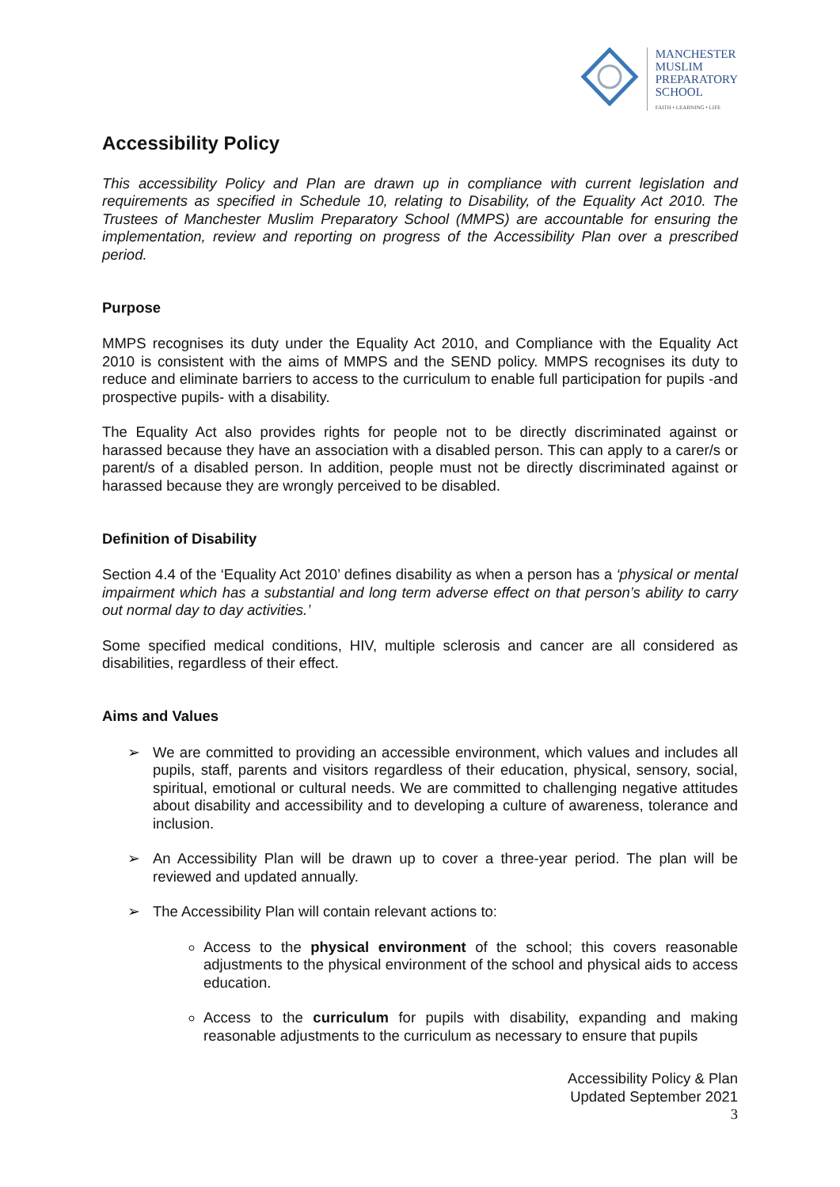MANCHESTER
MUSLIM
PREPARATORY
SCHOOL
FAITH • LEARNING • LIFE
Accessibility Policy
This accessibility Policy and Plan are drawn up in compliance with current legislation and requirements as specified in Schedule 10, relating to Disability, of the Equality Act 2010. The Trustees of Manchester Muslim Preparatory School (MMPS) are accountable for ensuring the implementation, review and reporting on progress of the Accessibility Plan over a prescribed period.
Purpose
MMPS recognises its duty under the Equality Act 2010, and Compliance with the Equality Act 2010 is consistent with the aims of MMPS and the SEND policy. MMPS recognises its duty to reduce and eliminate barriers to access to the curriculum to enable full participation for pupils -and prospective pupils- with a disability.
The Equality Act also provides rights for people not to be directly discriminated against or harassed because they have an association with a disabled person. This can apply to a carer/s or parent/s of a disabled person. In addition, people must not be directly discriminated against or harassed because they are wrongly perceived to be disabled.
Definition of Disability
Section 4.4 of the ‘Equality Act 2010’ defines disability as when a person has a ‘physical or mental impairment which has a substantial and long term adverse effect on that person’s ability to carry out normal day to day activities.’
Some specified medical conditions, HIV, multiple sclerosis and cancer are all considered as disabilities, regardless of their effect.
Aims and Values
➢ We are committed to providing an accessible environment, which values and includes all pupils, staff, parents and visitors regardless of their education, physical, sensory, social, spiritual, emotional or cultural needs. We are committed to challenging negative attitudes about disability and accessibility and to developing a culture of awareness, tolerance and inclusion.
➢ An Accessibility Plan will be drawn up to cover a three-year period. The plan will be reviewed and updated annually.
➢ The Accessibility Plan will contain relevant actions to:
Access to the physical environment of the school; this covers reasonable adjustments to the physical environment of the school and physical aids to access education.
Access to the curriculum for pupils with disability, expanding and making reasonable adjustments to the curriculum as necessary to ensure that pupils
Accessibility Policy & Plan
Updated September 2021
3